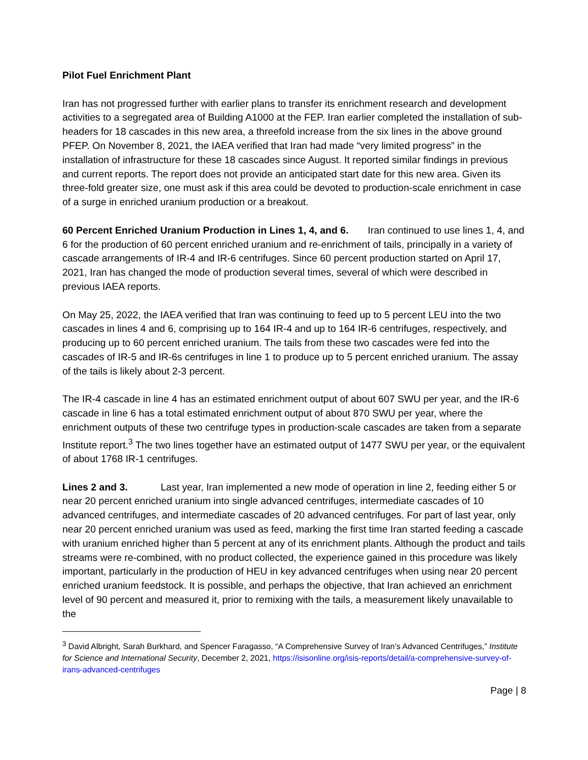Pilot Fuel Enrichment Plant
Iran has not progressed further with earlier plans to transfer its enrichment research and development activities to a segregated area of Building A1000 at the FEP. Iran earlier completed the installation of sub-headers for 18 cascades in this new area, a threefold increase from the six lines in the above ground PFEP. On November 8, 2021, the IAEA verified that Iran had made “very limited progress” in the installation of infrastructure for these 18 cascades since August. It reported similar findings in previous and current reports. The report does not provide an anticipated start date for this new area. Given its three-fold greater size, one must ask if this area could be devoted to production-scale enrichment in case of a surge in enriched uranium production or a breakout.
60 Percent Enriched Uranium Production in Lines 1, 4, and 6. Iran continued to use lines 1, 4, and 6 for the production of 60 percent enriched uranium and re-enrichment of tails, principally in a variety of cascade arrangements of IR-4 and IR-6 centrifuges. Since 60 percent production started on April 17, 2021, Iran has changed the mode of production several times, several of which were described in previous IAEA reports.
On May 25, 2022, the IAEA verified that Iran was continuing to feed up to 5 percent LEU into the two cascades in lines 4 and 6, comprising up to 164 IR-4 and up to 164 IR-6 centrifuges, respectively, and producing up to 60 percent enriched uranium. The tails from these two cascades were fed into the cascades of IR-5 and IR-6s centrifuges in line 1 to produce up to 5 percent enriched uranium. The assay of the tails is likely about 2-3 percent.
The IR-4 cascade in line 4 has an estimated enrichment output of about 607 SWU per year, and the IR-6 cascade in line 6 has a total estimated enrichment output of about 870 SWU per year, where the enrichment outputs of these two centrifuge types in production-scale cascades are taken from a separate Institute report.<sup>3</sup> The two lines together have an estimated output of 1477 SWU per year, or the equivalent of about 1768 IR-1 centrifuges.
Lines 2 and 3. Last year, Iran implemented a new mode of operation in line 2, feeding either 5 or near 20 percent enriched uranium into single advanced centrifuges, intermediate cascades of 10 advanced centrifuges, and intermediate cascades of 20 advanced centrifuges. For part of last year, only near 20 percent enriched uranium was used as feed, marking the first time Iran started feeding a cascade with uranium enriched higher than 5 percent at any of its enrichment plants. Although the product and tails streams were re-combined, with no product collected, the experience gained in this procedure was likely important, particularly in the production of HEU in key advanced centrifuges when using near 20 percent enriched uranium feedstock. It is possible, and perhaps the objective, that Iran achieved an enrichment level of 90 percent and measured it, prior to remixing with the tails, a measurement likely unavailable to the
<sup>3</sup> David Albright, Sarah Burkhard, and Spencer Faragasso, “A Comprehensive Survey of Iran’s Advanced Centrifuges,” Institute for Science and International Security, December 2, 2021, https://isisonline.org/isis-reports/detail/a-comprehensive-survey-of-irans-advanced-centrifuges
Page | 8